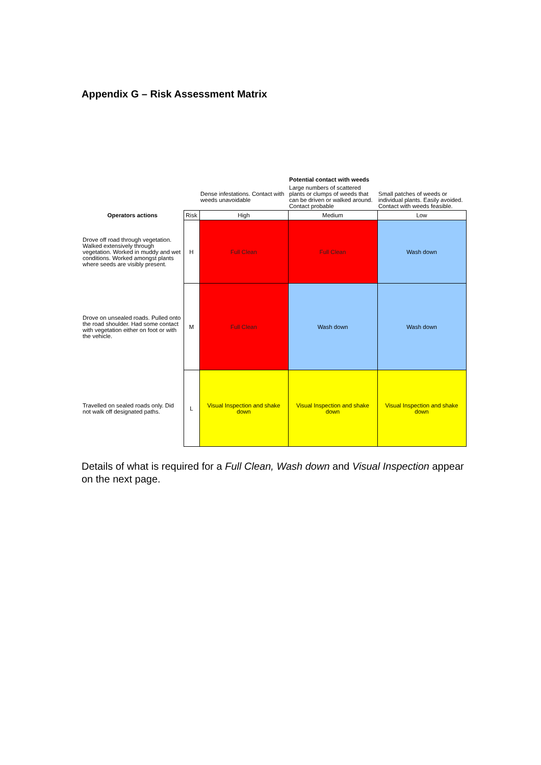Appendix G – Risk Assessment Matrix
| | | | Potential contact with weeds | | |
| --- | --- | --- | --- | --- | --- |
| | | Dense infestations. Contact with weeds unavoidable | Large numbers of scattered plants or clumps of weeds that can be driven or walked around. Contact probable | Small patches of weeds or individual plants. Easily avoided. Contact with weeds feasible. | |
| Operators actions | Risk | High | Medium | Low | |
| Drove off road through vegetation. Walked extensively through vegetation. Worked in muddy and wet conditions. Worked amongst plants where seeds are visibly present. | H | Full Clean | Full Clean | Wash down | |
| Drove on unsealed roads. Pulled onto the road shoulder. Had some contact with vegetation either on foot or with the vehicle. | M | Full Clean | Wash down | Wash down | |
| Travelled on sealed roads only. Did not walk off designated paths. | L | Visual Inspection and shake down | Visual Inspection and shake down | Visual Inspection and shake down | |
Details of what is required for a Full Clean, Wash down and Visual Inspection appear on the next page.